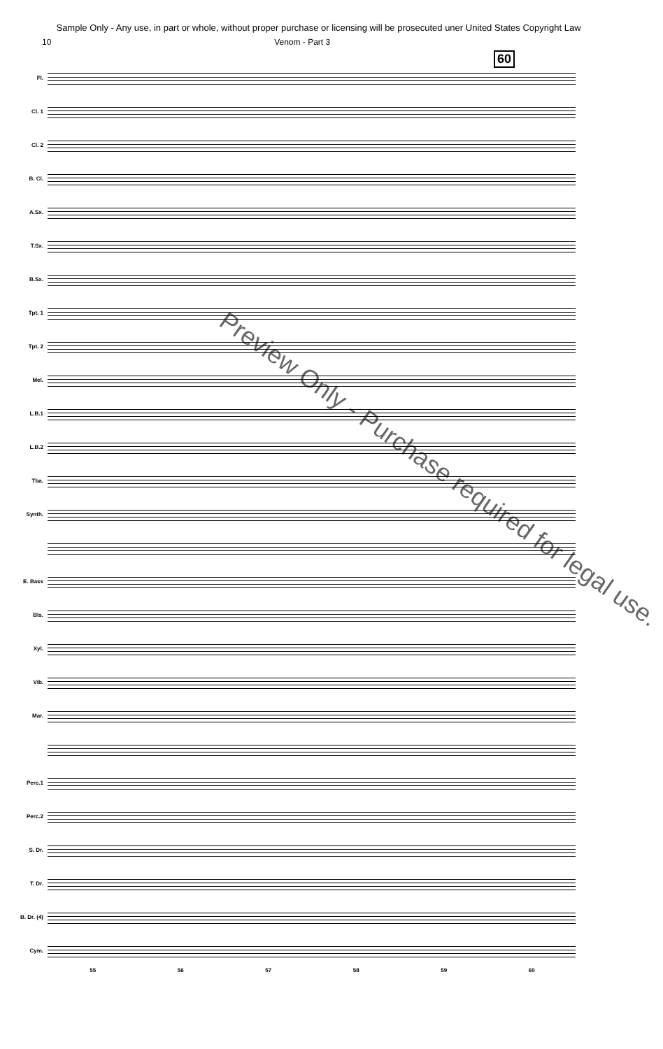Sample Only - Any use, in part or whole, without proper purchase or licensing will be prosecuted uner United States Copyright Law
10 Venom - Part 3
60
Fl.
Cl. 1
Cl. 2
B. Cl.
A.Sx.
T.Sx.
B.Sx.
Tpt. 1
Tpt. 2
Mel.
L.B.1
L.B.2
Tba.
Synth.
E. Bass
Bls.
Xyl.
Vib.
Mar.
Perc.1
Perc.2
S. Dr.
T. Dr.
B. Dr. (4)
Cym.
55 56 57 58 59 60
Preview Only - Purchase required for legal use.